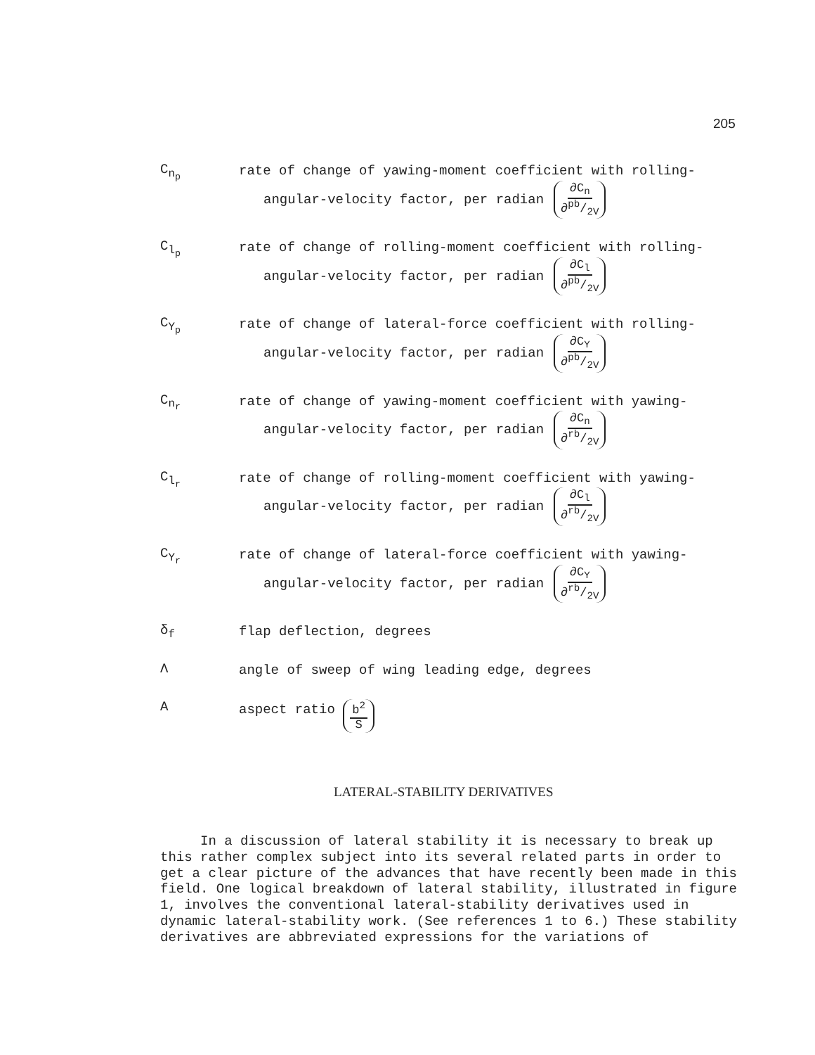205
C<sub>n<sub>p</sub></sub>
rate of change of yawing-moment coefficient with rolling-
angular-velocity factor, per radian ∂C<sub>n</sub> ∂pb/2V
C<sub>l<sub>p</sub></sub>
rate of change of rolling-moment coefficient with rolling-
angular-velocity factor, per radian ∂C<sub>l</sub> ∂pb/2V
C<sub>Y<sub>p</sub></sub>
rate of change of lateral-force coefficient with rolling-
angular-velocity factor, per radian ∂C<sub>Y</sub> ∂pb/2V
C<sub>n<sub>r</sub></sub>
rate of change of yawing-moment coefficient with yawing-
angular-velocity factor, per radian ∂C<sub>n</sub> ∂rb/2V
C<sub>l<sub>r</sub></sub>
rate of change of rolling-moment coefficient with yawing-
angular-velocity factor, per radian ∂C<sub>l</sub> ∂rb/2V
C<sub>Y<sub>r</sub></sub>
rate of change of lateral-force coefficient with yawing-
angular-velocity factor, per radian ∂C<sub>Y</sub> ∂rb/2V
δ<sub>f</sub>
flap deflection, degrees
Λ
angle of sweep of wing leading edge, degrees
A
aspect ratio b<sup>2</sup> S
LATERAL-STABILITY DERIVATIVES
In a discussion of lateral stability it is necessary to break up this rather complex subject into its several related parts in order to get a clear picture of the advances that have recently been made in this field. One logical breakdown of lateral stability, illustrated in figure 1, involves the conventional lateral-stability derivatives used in dynamic lateral-stability work. (See references 1 to 6.) These stability derivatives are abbreviated expressions for the variations of